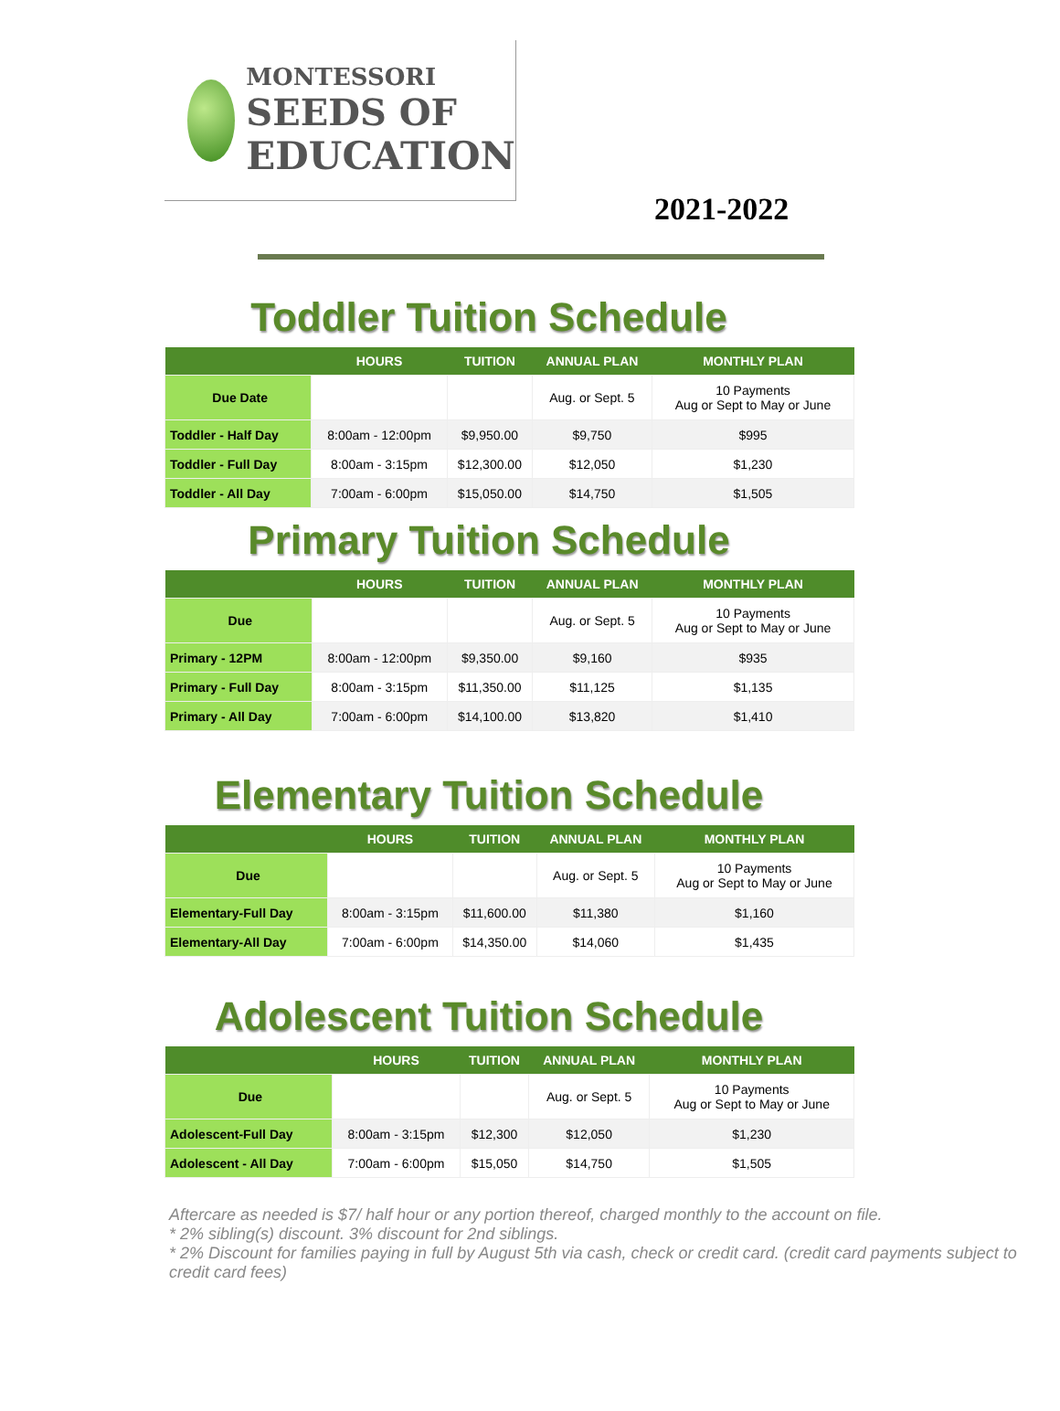MONTESSORI
SEEDS OF
EDUCATION
2021-2022
Toddler Tuition Schedule
| | HOURS | TUITION | ANNUAL PLAN | MONTHLY PLAN |
| --- | --- | --- | --- | --- |
| Due Date | | | Aug. or Sept. 5 | 10 Payments Aug or Sept to May or June |
| Toddler - Half Day | 8:00am - 12:00pm | $9,950.00 | $9,750 | $995 |
| Toddler - Full Day | 8:00am - 3:15pm | $12,300.00 | $12,050 | $1,230 |
| Toddler - All Day | 7:00am - 6:00pm | $15,050.00 | $14,750 | $1,505 |
Primary Tuition Schedule
| | HOURS | TUITION | ANNUAL PLAN | MONTHLY PLAN |
| --- | --- | --- | --- | --- |
| Due | | | Aug. or Sept. 5 | 10 Payments Aug or Sept to May or June |
| Primary - 12PM | 8:00am - 12:00pm | $9,350.00 | $9,160 | $935 |
| Primary - Full Day | 8:00am - 3:15pm | $11,350.00 | $11,125 | $1,135 |
| Primary - All Day | 7:00am - 6:00pm | $14,100.00 | $13,820 | $1,410 |
Elementary Tuition Schedule
| | HOURS | TUITION | ANNUAL PLAN | MONTHLY PLAN |
| --- | --- | --- | --- | --- |
| Due | | | Aug. or Sept. 5 | 10 Payments Aug or Sept to May or June |
| Elementary-Full Day | 8:00am - 3:15pm | $11,600.00 | $11,380 | $1,160 |
| Elementary-All Day | 7:00am - 6:00pm | $14,350.00 | $14,060 | $1,435 |
Adolescent Tuition Schedule
| | HOURS | TUITION | ANNUAL PLAN | MONTHLY PLAN |
| --- | --- | --- | --- | --- |
| Due | | | Aug. or Sept. 5 | 10 Payments Aug or Sept to May or June |
| Adolescent-Full Day | 8:00am - 3:15pm | $12,300 | $12,050 | $1,230 |
| Adolescent - All Day | 7:00am - 6:00pm | $15,050 | $14,750 | $1,505 |
Aftercare as needed is $7/ half hour or any portion thereof, charged monthly to the account on file.
* 2% sibling(s) discount. 3% discount for 2nd siblings.
* 2% Discount for families paying in full by August 5th via cash, check or credit card. (credit card payments subject to credit card fees)